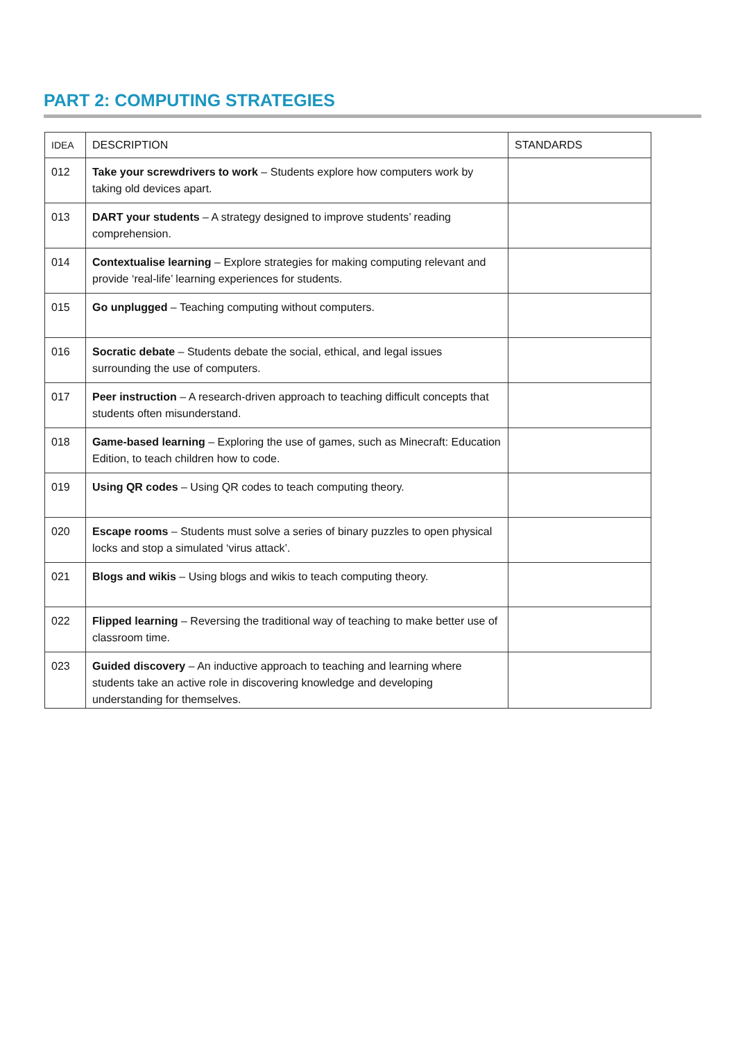PART 2: COMPUTING STRATEGIES
| IDEA | DESCRIPTION | STANDARDS |
| --- | --- | --- |
| 012 | Take your screwdrivers to work – Students explore how computers work by taking old devices apart. | |
| 013 | DART your students – A strategy designed to improve students’ reading comprehension. | |
| 014 | Contextualise learning – Explore strategies for making computing relevant and provide ‘real-life’ learning experiences for students. | |
| 015 | Go unplugged – Teaching computing without computers. | |
| 016 | Socratic debate – Students debate the social, ethical, and legal issues surrounding the use of computers. | |
| 017 | Peer instruction – A research-driven approach to teaching difficult concepts that students often misunderstand. | |
| 018 | Game-based learning – Exploring the use of games, such as Minecraft: Education Edition, to teach children how to code. | |
| 019 | Using QR codes – Using QR codes to teach computing theory. | |
| 020 | Escape rooms – Students must solve a series of binary puzzles to open physical locks and stop a simulated ‘virus attack’. | |
| 021 | Blogs and wikis – Using blogs and wikis to teach computing theory. | |
| 022 | Flipped learning – Reversing the traditional way of teaching to make better use of classroom time. | |
| 023 | Guided discovery – An inductive approach to teaching and learning where students take an active role in discovering knowledge and developing understanding for themselves. | |